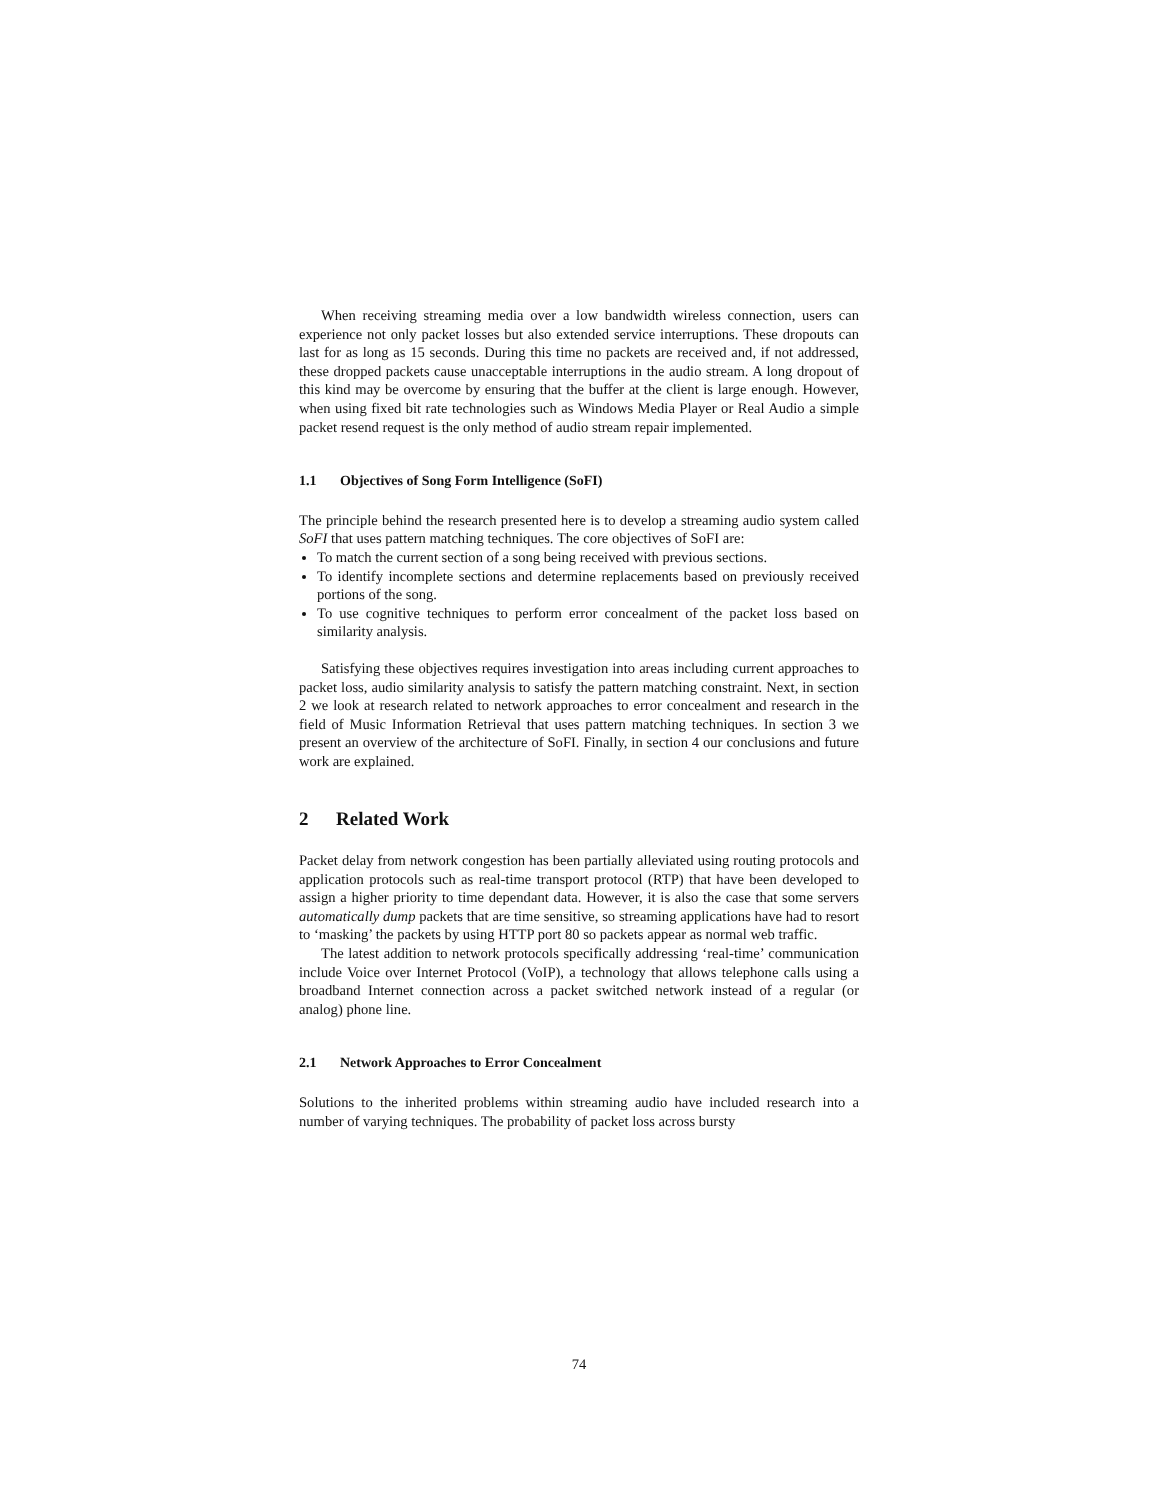When receiving streaming media over a low bandwidth wireless connection, users can experience not only packet losses but also extended service interruptions. These dropouts can last for as long as 15 seconds. During this time no packets are received and, if not addressed, these dropped packets cause unacceptable interruptions in the audio stream. A long dropout of this kind may be overcome by ensuring that the buffer at the client is large enough. However, when using fixed bit rate technologies such as Windows Media Player or Real Audio a simple packet resend request is the only method of audio stream repair implemented.
1.1 Objectives of Song Form Intelligence (SoFI)
The principle behind the research presented here is to develop a streaming audio system called SoFI that uses pattern matching techniques. The core objectives of SoFI are:
To match the current section of a song being received with previous sections.
To identify incomplete sections and determine replacements based on previously received portions of the song.
To use cognitive techniques to perform error concealment of the packet loss based on similarity analysis.
Satisfying these objectives requires investigation into areas including current approaches to packet loss, audio similarity analysis to satisfy the pattern matching constraint. Next, in section 2 we look at research related to network approaches to error concealment and research in the field of Music Information Retrieval that uses pattern matching techniques. In section 3 we present an overview of the architecture of SoFI. Finally, in section 4 our conclusions and future work are explained.
2 Related Work
Packet delay from network congestion has been partially alleviated using routing protocols and application protocols such as real-time transport protocol (RTP) that have been developed to assign a higher priority to time dependant data. However, it is also the case that some servers automatically dump packets that are time sensitive, so streaming applications have had to resort to ‘masking’ the packets by using HTTP port 80 so packets appear as normal web traffic.
The latest addition to network protocols specifically addressing ‘real-time’ communication include Voice over Internet Protocol (VoIP), a technology that allows telephone calls using a broadband Internet connection across a packet switched network instead of a regular (or analog) phone line.
2.1 Network Approaches to Error Concealment
Solutions to the inherited problems within streaming audio have included research into a number of varying techniques. The probability of packet loss across bursty
74